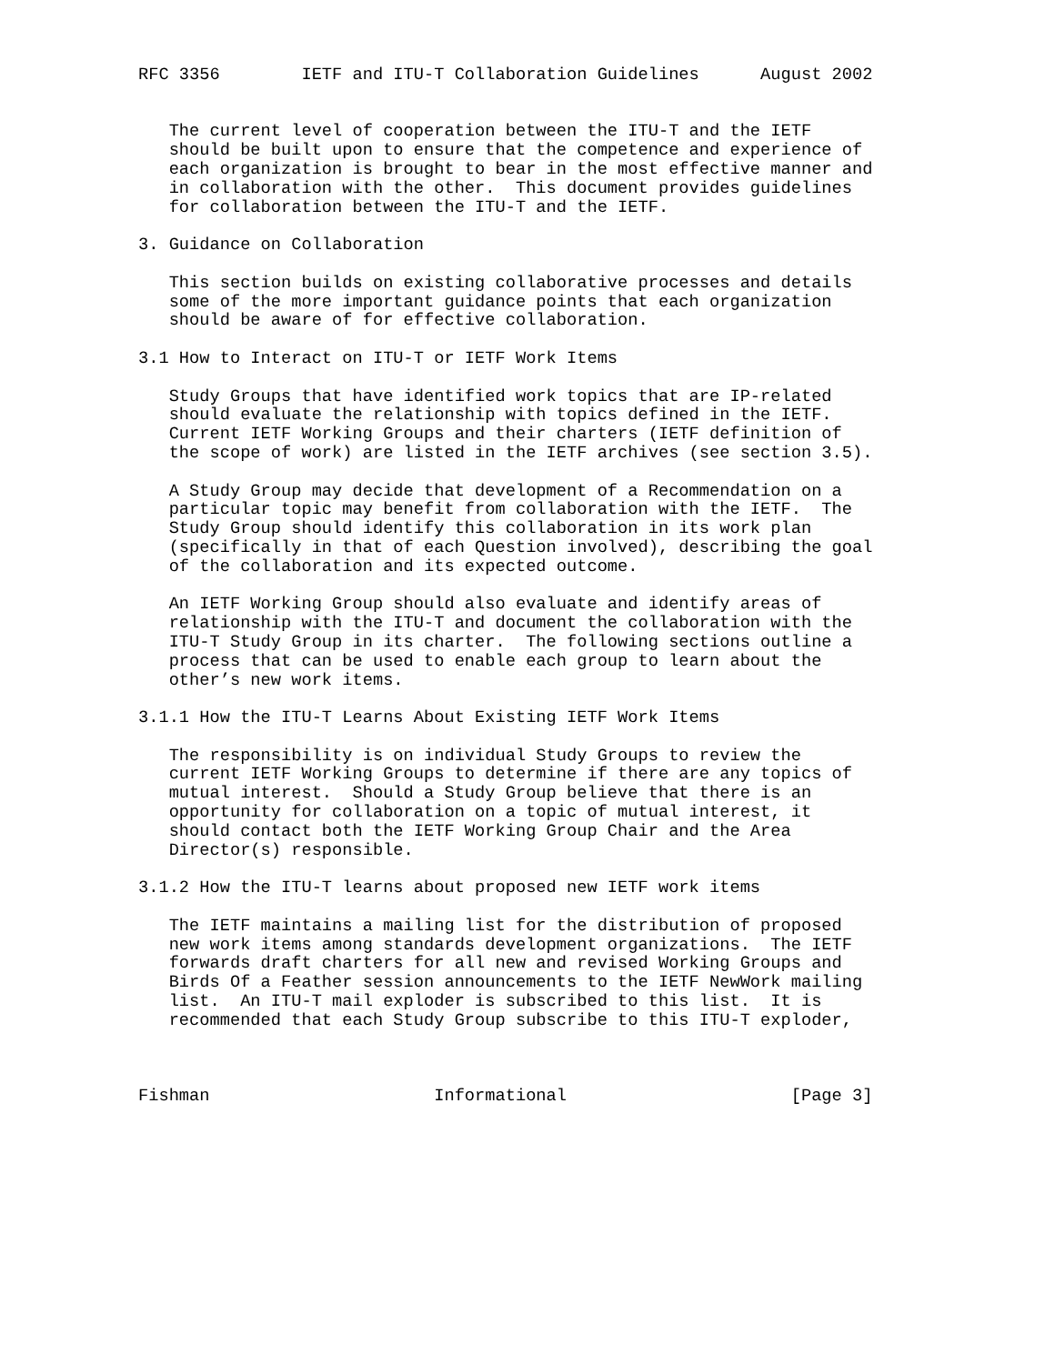RFC 3356        IETF and ITU-T Collaboration Guidelines      August 2002


   The current level of cooperation between the ITU-T and the IETF
   should be built upon to ensure that the competence and experience of
   each organization is brought to bear in the most effective manner and
   in collaboration with the other.  This document provides guidelines
   for collaboration between the ITU-T and the IETF.

3. Guidance on Collaboration

   This section builds on existing collaborative processes and details
   some of the more important guidance points that each organization
   should be aware of for effective collaboration.

3.1 How to Interact on ITU-T or IETF Work Items

   Study Groups that have identified work topics that are IP-related
   should evaluate the relationship with topics defined in the IETF.
   Current IETF Working Groups and their charters (IETF definition of
   the scope of work) are listed in the IETF archives (see section 3.5).

   A Study Group may decide that development of a Recommendation on a
   particular topic may benefit from collaboration with the IETF.  The
   Study Group should identify this collaboration in its work plan
   (specifically in that of each Question involved), describing the goal
   of the collaboration and its expected outcome.

   An IETF Working Group should also evaluate and identify areas of
   relationship with the ITU-T and document the collaboration with the
   ITU-T Study Group in its charter.  The following sections outline a
   process that can be used to enable each group to learn about the
   other’s new work items.

3.1.1 How the ITU-T Learns About Existing IETF Work Items

   The responsibility is on individual Study Groups to review the
   current IETF Working Groups to determine if there are any topics of
   mutual interest.  Should a Study Group believe that there is an
   opportunity for collaboration on a topic of mutual interest, it
   should contact both the IETF Working Group Chair and the Area
   Director(s) responsible.

3.1.2 How the ITU-T learns about proposed new IETF work items

   The IETF maintains a mailing list for the distribution of proposed
   new work items among standards development organizations.  The IETF
   forwards draft charters for all new and revised Working Groups and
   Birds Of a Feather session announcements to the IETF NewWork mailing
   list.  An ITU-T mail exploder is subscribed to this list.  It is
   recommended that each Study Group subscribe to this ITU-T exploder,



Fishman                      Informational                      [Page 3]